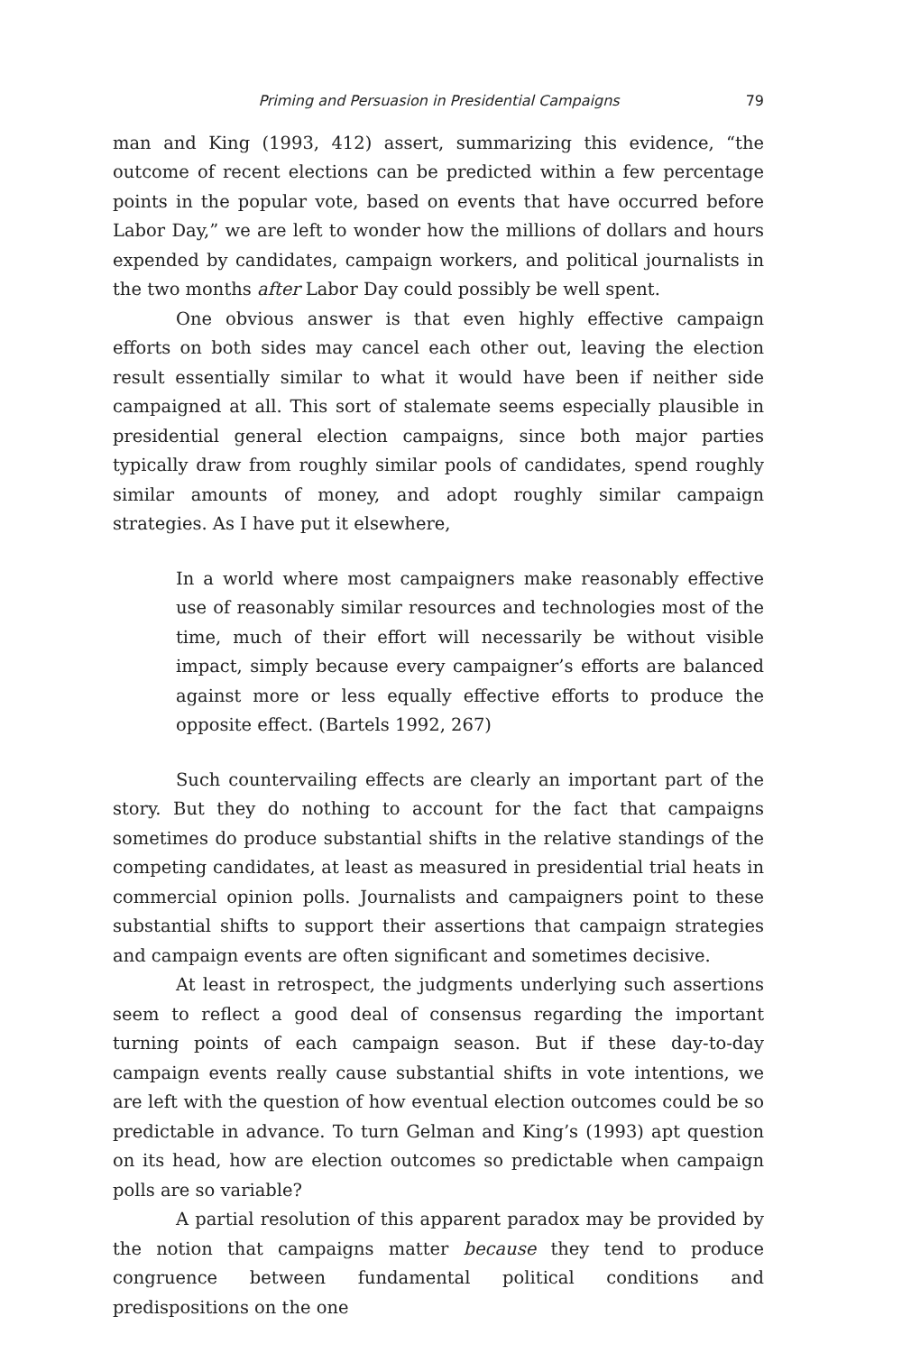Priming and Persuasion in Presidential Campaigns 79
man and King (1993, 412) assert, summarizing this evidence, “the outcome of recent elections can be predicted within a few percentage points in the popular vote, based on events that have occurred before Labor Day,” we are left to wonder how the millions of dollars and hours expended by candidates, campaign workers, and political journalists in the two months after Labor Day could possibly be well spent.
One obvious answer is that even highly effective campaign efforts on both sides may cancel each other out, leaving the election result essentially similar to what it would have been if neither side campaigned at all. This sort of stalemate seems especially plausible in presidential general election campaigns, since both major parties typically draw from roughly similar pools of candidates, spend roughly similar amounts of money, and adopt roughly similar campaign strategies. As I have put it elsewhere,
In a world where most campaigners make reasonably effective use of reasonably similar resources and technologies most of the time, much of their effort will necessarily be without visible impact, simply because every campaigner’s efforts are balanced against more or less equally effective efforts to produce the opposite effect. (Bartels 1992, 267)
Such countervailing effects are clearly an important part of the story. But they do nothing to account for the fact that campaigns sometimes do produce substantial shifts in the relative standings of the competing candidates, at least as measured in presidential trial heats in commercial opinion polls. Journalists and campaigners point to these substantial shifts to support their assertions that campaign strategies and campaign events are often significant and sometimes decisive.
At least in retrospect, the judgments underlying such assertions seem to reflect a good deal of consensus regarding the important turning points of each campaign season. But if these day-to-day campaign events really cause substantial shifts in vote intentions, we are left with the question of how eventual election outcomes could be so predictable in advance. To turn Gelman and King’s (1993) apt question on its head, how are election outcomes so predictable when campaign polls are so variable?
A partial resolution of this apparent paradox may be provided by the notion that campaigns matter because they tend to produce congruence between fundamental political conditions and predispositions on the one